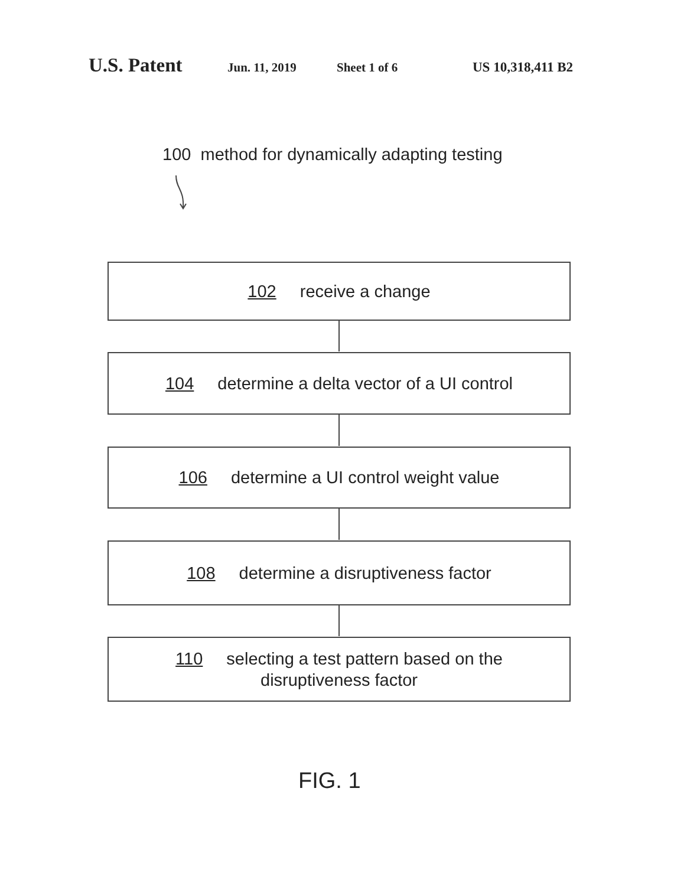U.S. Patent Jun. 11, 2019 Sheet 1 of 6 US 10,318,411 B2
100 method for dynamically adapting testing
102 receive a change
104 determine a delta vector of a UI control
106 determine a UI control weight value
108 determine a disruptiveness factor
110 selecting a test pattern based on the
disruptiveness factor
FIG. 1